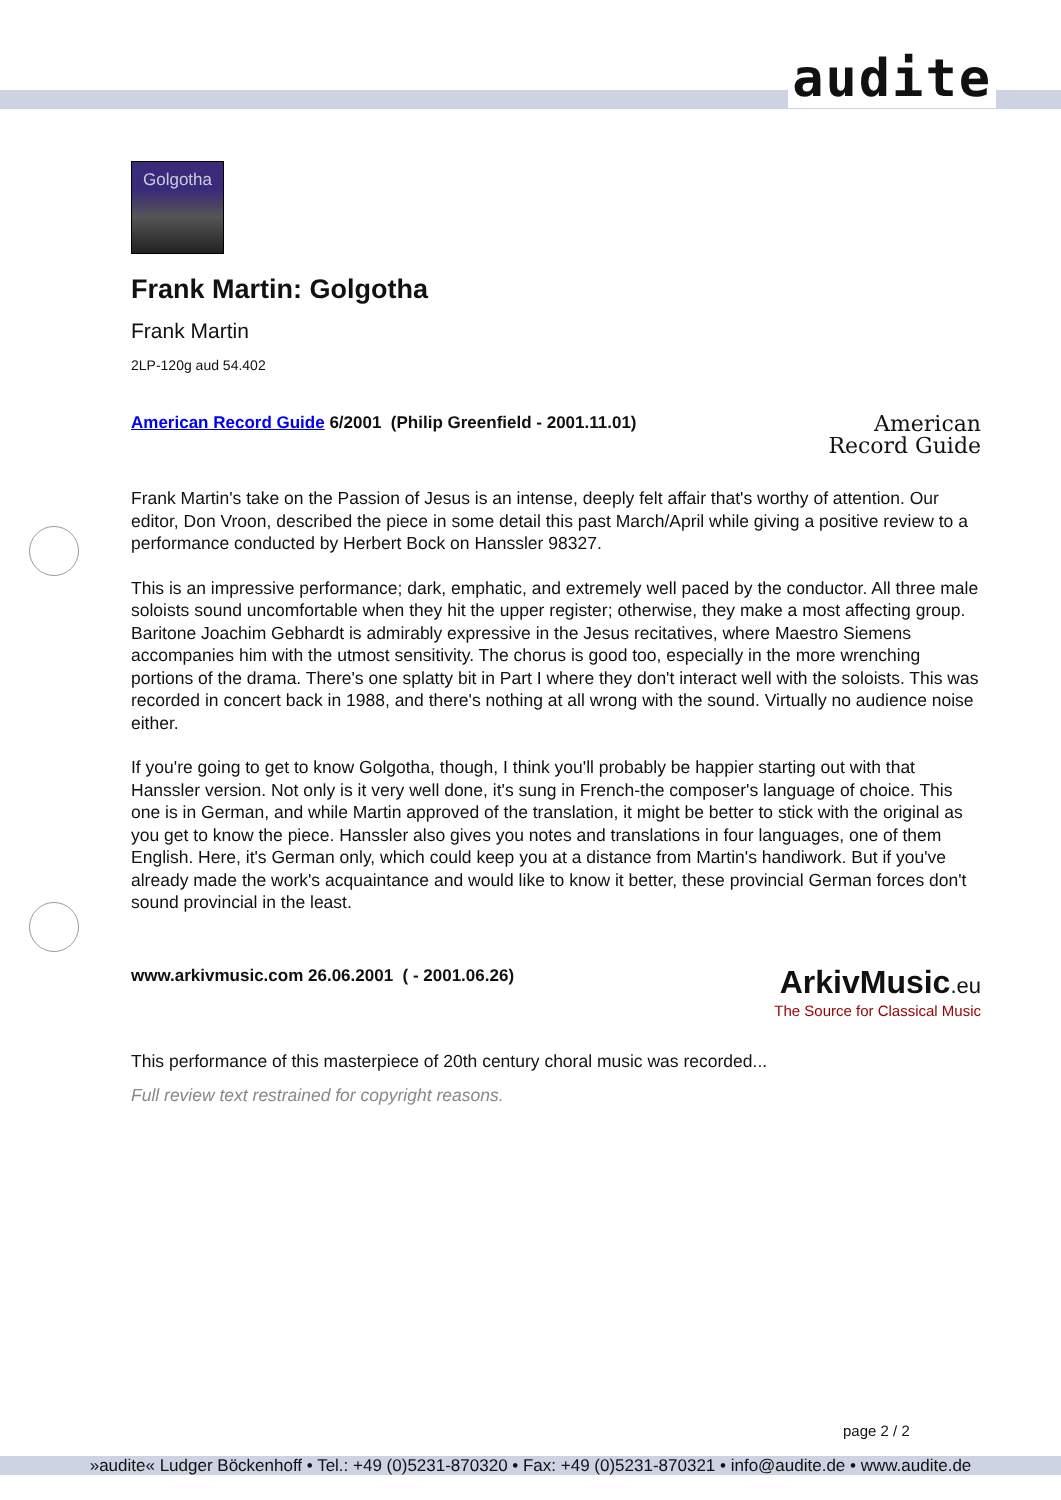audite
Golgotha
Frank Martin: Golgotha
Frank Martin
2LP-120g aud 54.402
American Record Guide 6/2001 (Philip Greenfield - 2001.11.01)
American
Record Guide
Frank Martin's take on the Passion of Jesus is an intense, deeply felt affair that's worthy of attention. Our editor, Don Vroon, described the piece in some detail this past March/April while giving a positive review to a performance conducted by Herbert Bock on Hanssler 98327.
This is an impressive performance; dark, emphatic, and extremely well paced by the conductor. All three male soloists sound uncomfortable when they hit the upper register; otherwise, they make a most affecting group. Baritone Joachim Gebhardt is admirably expressive in the Jesus recitatives, where Maestro Siemens accompanies him with the utmost sensitivity. The chorus is good too, especially in the more wrenching portions of the drama. There's one splatty bit in Part I where they don't interact well with the soloists. This was recorded in concert back in 1988, and there's nothing at all wrong with the sound. Virtually no audience noise either.
If you're going to get to know Golgotha, though, I think you'll probably be happier starting out with that Hanssler version. Not only is it very well done, it's sung in French-the composer's language of choice. This one is in German, and while Martin approved of the translation, it might be better to stick with the original as you get to know the piece. Hanssler also gives you notes and translations in four languages, one of them English. Here, it's German only, which could keep you at a distance from Martin's handiwork. But if you've already made the work's acquaintance and would like to know it better, these provincial German forces don't sound provincial in the least.
www.arkivmusic.com 26.06.2001 ( - 2001.06.26)
ArkivMusic.eu
The Source for Classical Music
This performance of this masterpiece of 20th century choral music was recorded...
Full review text restrained for copyright reasons.
page 2 / 2
»audite« Ludger Böckenhoff • Tel.: +49 (0)5231-870320 • Fax: +49 (0)5231-870321 • info@audite.de • www.audite.de